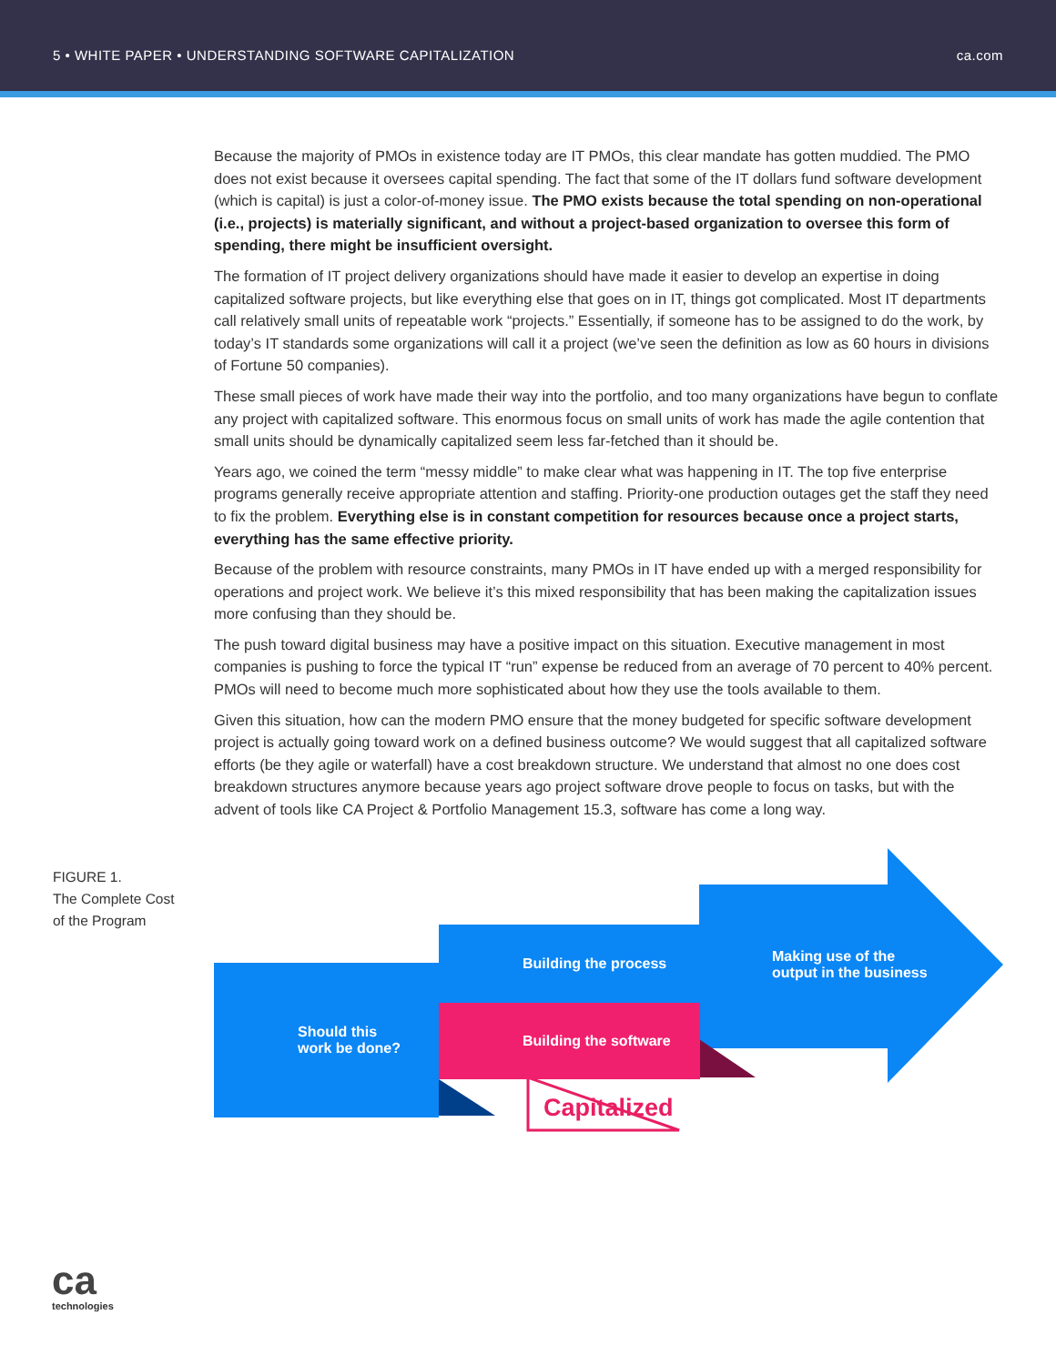5 • WHITE PAPER • UNDERSTANDING SOFTWARE CAPITALIZATION ca.com
Because the majority of PMOs in existence today are IT PMOs, this clear mandate has gotten muddied. The PMO does not exist because it oversees capital spending. The fact that some of the IT dollars fund software development (which is capital) is just a color-of-money issue. The PMO exists because the total spending on non-operational (i.e., projects) is materially significant, and without a project-based organization to oversee this form of spending, there might be insufficient oversight.
The formation of IT project delivery organizations should have made it easier to develop an expertise in doing capitalized software projects, but like everything else that goes on in IT, things got complicated. Most IT departments call relatively small units of repeatable work “projects.” Essentially, if someone has to be assigned to do the work, by today’s IT standards some organizations will call it a project (we’ve seen the definition as low as 60 hours in divisions of Fortune 50 companies).
These small pieces of work have made their way into the portfolio, and too many organizations have begun to conflate any project with capitalized software. This enormous focus on small units of work has made the agile contention that small units should be dynamically capitalized seem less far-fetched than it should be.
Years ago, we coined the term “messy middle” to make clear what was happening in IT. The top five enterprise programs generally receive appropriate attention and staffing. Priority-one production outages get the staff they need to fix the problem. Everything else is in constant competition for resources because once a project starts, everything has the same effective priority.
Because of the problem with resource constraints, many PMOs in IT have ended up with a merged responsibility for operations and project work. We believe it’s this mixed responsibility that has been making the capitalization issues more confusing than they should be.
The push toward digital business may have a positive impact on this situation. Executive management in most companies is pushing to force the typical IT “run” expense be reduced from an average of 70 percent to 40% percent. PMOs will need to become much more sophisticated about how they use the tools available to them.
Given this situation, how can the modern PMO ensure that the money budgeted for specific software development project is actually going toward work on a defined business outcome? We would suggest that all capitalized software efforts (be they agile or waterfall) have a cost breakdown structure. We understand that almost no one does cost breakdown structures anymore because years ago project software drove people to focus on tasks, but with the advent of tools like CA Project & Portfolio Management 15.3, software has come a long way.
FIGURE 1.
The Complete Cost
of the Program
Should this
work be done?
Building the process
Building the software
Making use of the
output in the business
Capitalized
ca
technologies